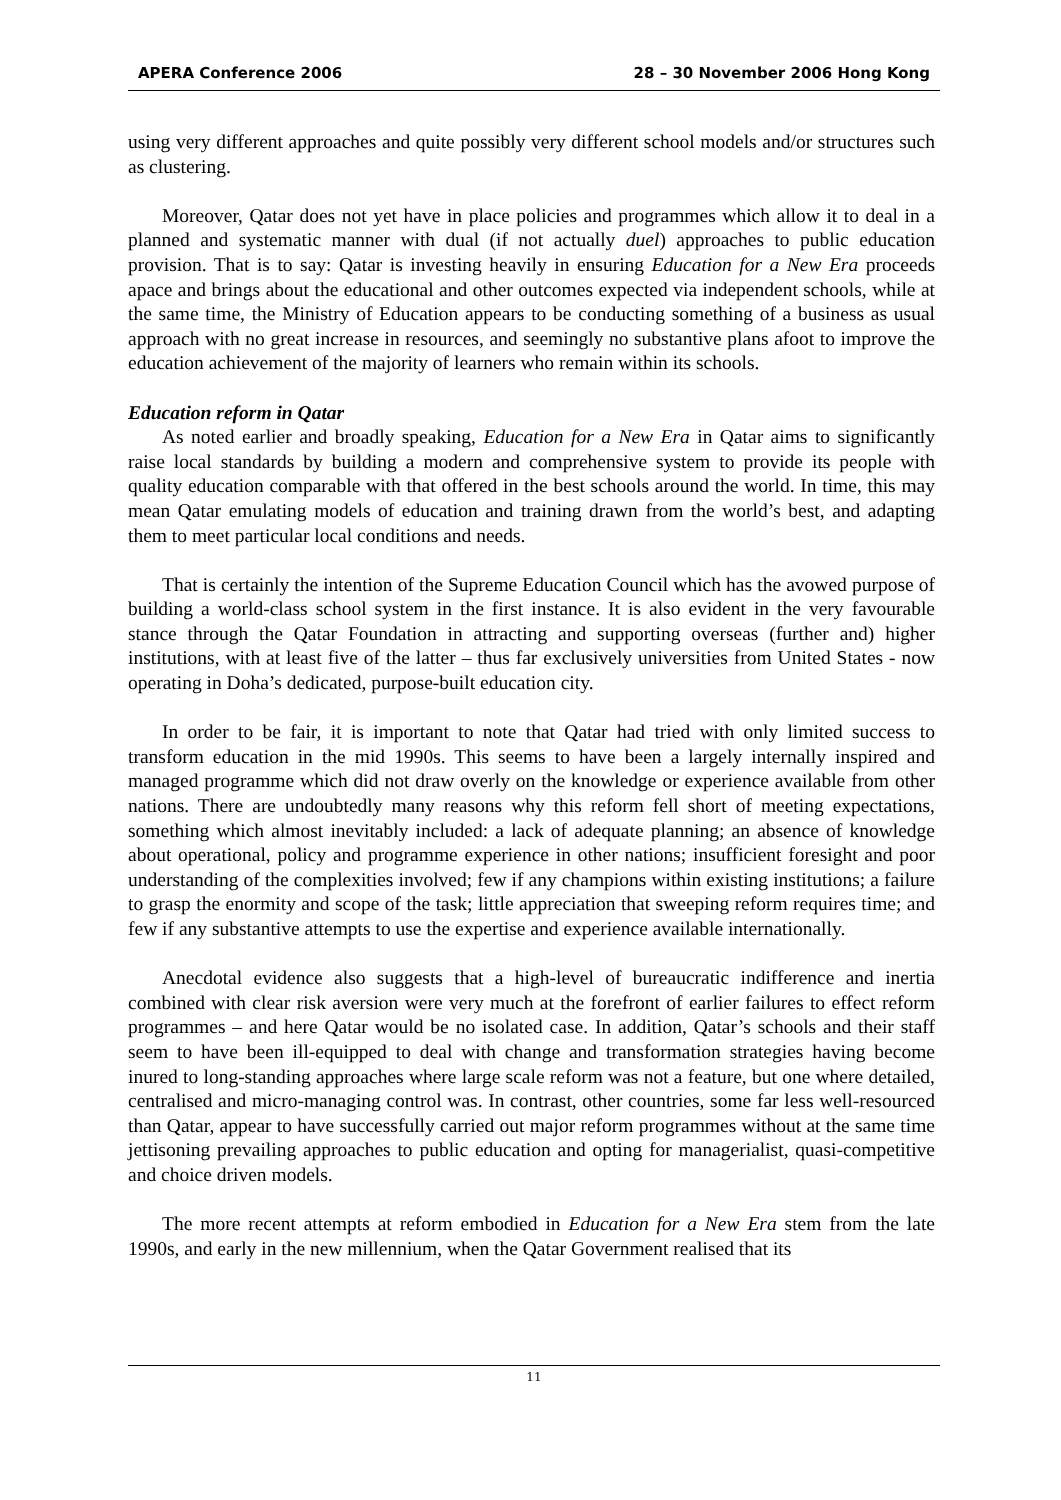APERA Conference 2006 28 – 30 November 2006 Hong Kong
using very different approaches and quite possibly very different school models and/or structures such as clustering.
Moreover, Qatar does not yet have in place policies and programmes which allow it to deal in a planned and systematic manner with dual (if not actually duel) approaches to public education provision. That is to say: Qatar is investing heavily in ensuring Education for a New Era proceeds apace and brings about the educational and other outcomes expected via independent schools, while at the same time, the Ministry of Education appears to be conducting something of a business as usual approach with no great increase in resources, and seemingly no substantive plans afoot to improve the education achievement of the majority of learners who remain within its schools.
Education reform in Qatar
As noted earlier and broadly speaking, Education for a New Era in Qatar aims to significantly raise local standards by building a modern and comprehensive system to provide its people with quality education comparable with that offered in the best schools around the world. In time, this may mean Qatar emulating models of education and training drawn from the world’s best, and adapting them to meet particular local conditions and needs.
That is certainly the intention of the Supreme Education Council which has the avowed purpose of building a world-class school system in the first instance. It is also evident in the very favourable stance through the Qatar Foundation in attracting and supporting overseas (further and) higher institutions, with at least five of the latter – thus far exclusively universities from United States - now operating in Doha’s dedicated, purpose-built education city.
In order to be fair, it is important to note that Qatar had tried with only limited success to transform education in the mid 1990s. This seems to have been a largely internally inspired and managed programme which did not draw overly on the knowledge or experience available from other nations. There are undoubtedly many reasons why this reform fell short of meeting expectations, something which almost inevitably included: a lack of adequate planning; an absence of knowledge about operational, policy and programme experience in other nations; insufficient foresight and poor understanding of the complexities involved; few if any champions within existing institutions; a failure to grasp the enormity and scope of the task; little appreciation that sweeping reform requires time; and few if any substantive attempts to use the expertise and experience available internationally.
Anecdotal evidence also suggests that a high-level of bureaucratic indifference and inertia combined with clear risk aversion were very much at the forefront of earlier failures to effect reform programmes – and here Qatar would be no isolated case. In addition, Qatar’s schools and their staff seem to have been ill-equipped to deal with change and transformation strategies having become inured to long-standing approaches where large scale reform was not a feature, but one where detailed, centralised and micro-managing control was. In contrast, other countries, some far less well-resourced than Qatar, appear to have successfully carried out major reform programmes without at the same time jettisoning prevailing approaches to public education and opting for managerialist, quasi-competitive and choice driven models.
The more recent attempts at reform embodied in Education for a New Era stem from the late 1990s, and early in the new millennium, when the Qatar Government realised that its
11